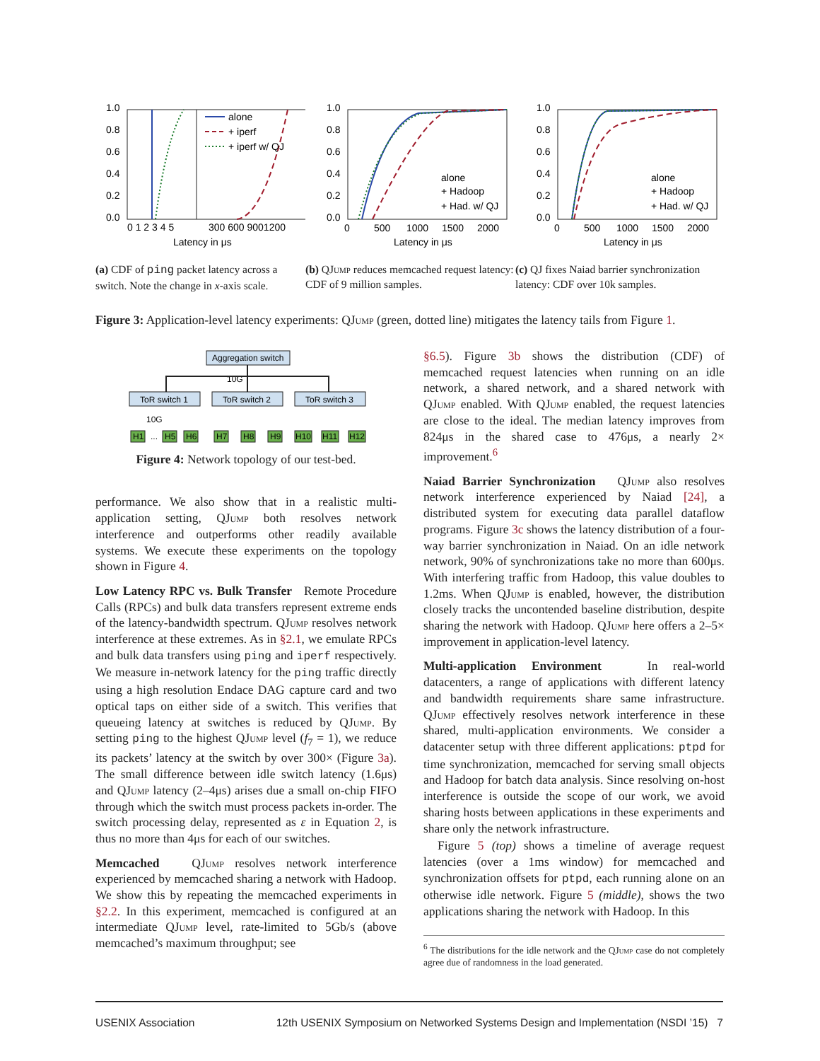1.0
0.8
0.6
0.4
0.2
0.0
0 1 2 3 4 5
300 600 9001200
Latency in μs
alone
+ iperf
+ iperf w/ QJ
(a) CDF of ping packet latency across a switch. Note the change in x-axis scale.
1.0
0.8
0.6
0.4
0.2
0.0
0
500
1000
1500
2000
Latency in μs
alone
+ Hadoop
+ Had. w/ QJ
(b) QJump reduces memcached request latency: CDF of 9 million samples.
1.0
0.8
0.6
0.4
0.2
0.0
0
500
1000
1500
2000
Latency in μs
alone
+ Hadoop
+ Had. w/ QJ
(c) QJ fixes Naiad barrier synchronization latency: CDF over 10k samples.
Figure 3: Application-level latency experiments: QJump (green, dotted line) mitigates the latency tails from Figure 1.
Aggregation switch
10G
ToR switch 1
ToR switch 2
ToR switch 3
10G
H1
...
H5
H6
H7
H8
H9
H10
H11
H12
Figure 4: Network topology of our test-bed.
performance. We also show that in a realistic multi-application setting, QJump both resolves network interference and outperforms other readily available systems. We execute these experiments on the topology shown in Figure 4.
Low Latency RPC vs. Bulk Transfer Remote Procedure Calls (RPCs) and bulk data transfers represent extreme ends of the latency-bandwidth spectrum. QJump resolves network interference at these extremes. As in §2.1, we emulate RPCs and bulk data transfers using ping and iperf respectively. We measure in-network latency for the ping traffic directly using a high resolution Endace DAG capture card and two optical taps on either side of a switch. This verifies that queueing latency at switches is reduced by QJump. By setting ping to the highest QJump level (f<sub>7</sub> = 1), we reduce its packets’ latency at the switch by over 300× (Figure 3a). The small difference between idle switch latency (1.6μs) and QJump latency (2–4μs) arises due a small on-chip FIFO through which the switch must process packets in-order. The switch processing delay, represented as ε in Equation 2, is thus no more than 4μs for each of our switches.
Memcached QJump resolves network interference experienced by memcached sharing a network with Hadoop. We show this by repeating the memcached experiments in §2.2. In this experiment, memcached is configured at an intermediate QJump level, rate-limited to 5Gb/s (above memcached’s maximum throughput; see
§6.5). Figure 3b shows the distribution (CDF) of memcached request latencies when running on an idle network, a shared network, and a shared network with QJump enabled. With QJump enabled, the request latencies are close to the ideal. The median latency improves from 824μs in the shared case to 476μs, a nearly 2× improvement.<sup>6</sup>
Naiad Barrier Synchronization QJump also resolves network interference experienced by Naiad [24], a distributed system for executing data parallel dataflow programs. Figure 3c shows the latency distribution of a four-way barrier synchronization in Naiad. On an idle network network, 90% of synchronizations take no more than 600μs. With interfering traffic from Hadoop, this value doubles to 1.2ms. When QJump is enabled, however, the distribution closely tracks the uncontended baseline distribution, despite sharing the network with Hadoop. QJump here offers a 2–5× improvement in application-level latency.
Multi-application Environment In real-world datacenters, a range of applications with different latency and bandwidth requirements share same infrastructure. QJump effectively resolves network interference in these shared, multi-application environments. We consider a datacenter setup with three different applications: ptpd for time synchronization, memcached for serving small objects and Hadoop for batch data analysis. Since resolving on-host interference is outside the scope of our work, we avoid sharing hosts between applications in these experiments and share only the network infrastructure.
Figure 5 (top) shows a timeline of average request latencies (over a 1ms window) for memcached and synchronization offsets for ptpd, each running alone on an otherwise idle network. Figure 5 (middle), shows the two applications sharing the network with Hadoop. In this
<sup>6</sup> The distributions for the idle network and the QJump case do not completely agree due of randomness in the load generated.
USENIX Association 12th USENIX Symposium on Networked Systems Design and Implementation (NSDI ’15) 7